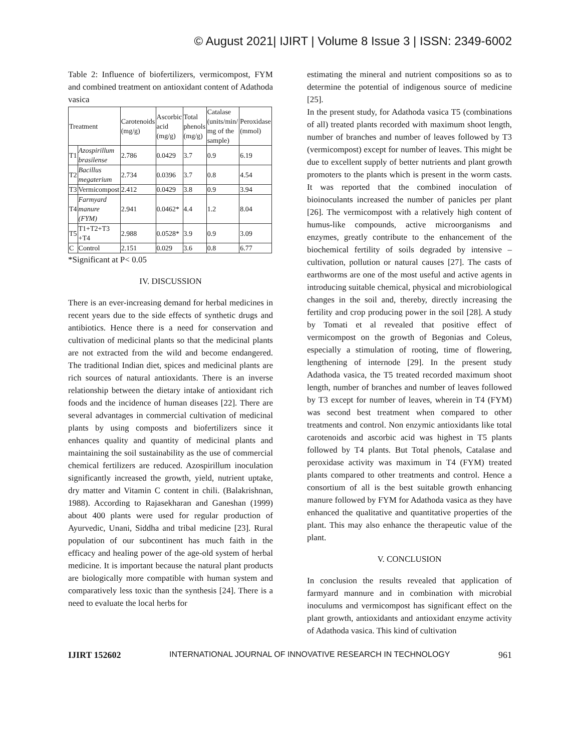© August 2021| IJIRT | Volume 8 Issue 3 | ISSN: 2349-6002
Table 2: Influence of biofertilizers, vermicompost, FYM and combined treatment on antioxidant content of Adathoda vasica
| Treatment | | Carotenoids (mg/g) | Ascorbic acid (mg/g) | Total phenols (mg/g) | Catalase (units/min/ mg of the sample) | Peroxidase (mmol) |
| T1 | Azospirillum brasilense | 2.786 | 0.0429 | 3.7 | 0.9 | 6.19 |
| T2 | Bacillus megaterium | 2.734 | 0.0396 | 3.7 | 0.8 | 4.54 |
| T3 | Vermicompost | 2.412 | 0.0429 | 3.8 | 0.9 | 3.94 |
| T4 | Farmyard manure (FYM) | 2.941 | 0.0462* | 4.4 | 1.2 | 8.04 |
| T5 | T1+T2+T3 +T4 | 2.988 | 0.0528* | 3.9 | 0.9 | 3.09 |
| C | Control | 2.151 | 0.029 | 3.6 | 0.8 | 6.77 |
*Significant at P< 0.05
IV. DISCUSSION
There is an ever-increasing demand for herbal medicines in recent years due to the side effects of synthetic drugs and antibiotics. Hence there is a need for conservation and cultivation of medicinal plants so that the medicinal plants are not extracted from the wild and become endangered. The traditional Indian diet, spices and medicinal plants are rich sources of natural antioxidants. There is an inverse relationship between the dietary intake of antioxidant rich foods and the incidence of human diseases [22]. There are several advantages in commercial cultivation of medicinal plants by using composts and biofertilizers since it enhances quality and quantity of medicinal plants and maintaining the soil sustainability as the use of commercial chemical fertilizers are reduced. Azospirillum inoculation significantly increased the growth, yield, nutrient uptake, dry matter and Vitamin C content in chili. (Balakrishnan, 1988). According to Rajasekharan and Ganeshan (1999) about 400 plants were used for regular production of Ayurvedic, Unani, Siddha and tribal medicine [23]. Rural population of our subcontinent has much faith in the efficacy and healing power of the age-old system of herbal medicine. It is important because the natural plant products are biologically more compatible with human system and comparatively less toxic than the synthesis [24]. There is a need to evaluate the local herbs for
estimating the mineral and nutrient compositions so as to determine the potential of indigenous source of medicine [25].
In the present study, for Adathoda vasica T5 (combinations of all) treated plants recorded with maximum shoot length, number of branches and number of leaves followed by T3 (vermicompost) except for number of leaves. This might be due to excellent supply of better nutrients and plant growth promoters to the plants which is present in the worm casts. It was reported that the combined inoculation of bioinoculants increased the number of panicles per plant [26]. The vermicompost with a relatively high content of humus-like compounds, active microorganisms and enzymes, greatly contribute to the enhancement of the biochemical fertility of soils degraded by intensive – cultivation, pollution or natural causes [27]. The casts of earthworms are one of the most useful and active agents in introducing suitable chemical, physical and microbiological changes in the soil and, thereby, directly increasing the fertility and crop producing power in the soil [28]. A study by Tomati et al revealed that positive effect of vermicompost on the growth of Begonias and Coleus, especially a stimulation of rooting, time of flowering, lengthening of internode [29]. In the present study Adathoda vasica, the T5 treated recorded maximum shoot length, number of branches and number of leaves followed by T3 except for number of leaves, wherein in T4 (FYM) was second best treatment when compared to other treatments and control. Non enzymic antioxidants like total carotenoids and ascorbic acid was highest in T5 plants followed by T4 plants. But Total phenols, Catalase and peroxidase activity was maximum in T4 (FYM) treated plants compared to other treatments and control. Hence a consortium of all is the best suitable growth enhancing manure followed by FYM for Adathoda vasica as they have enhanced the qualitative and quantitative properties of the plant. This may also enhance the therapeutic value of the plant.
V. CONCLUSION
In conclusion the results revealed that application of farmyard mannure and in combination with microbial inoculums and vermicompost has significant effect on the plant growth, antioxidants and antioxidant enzyme activity of Adathoda vasica. This kind of cultivation
IJIRT 152602 INTERNATIONAL JOURNAL OF INNOVATIVE RESEARCH IN TECHNOLOGY 961